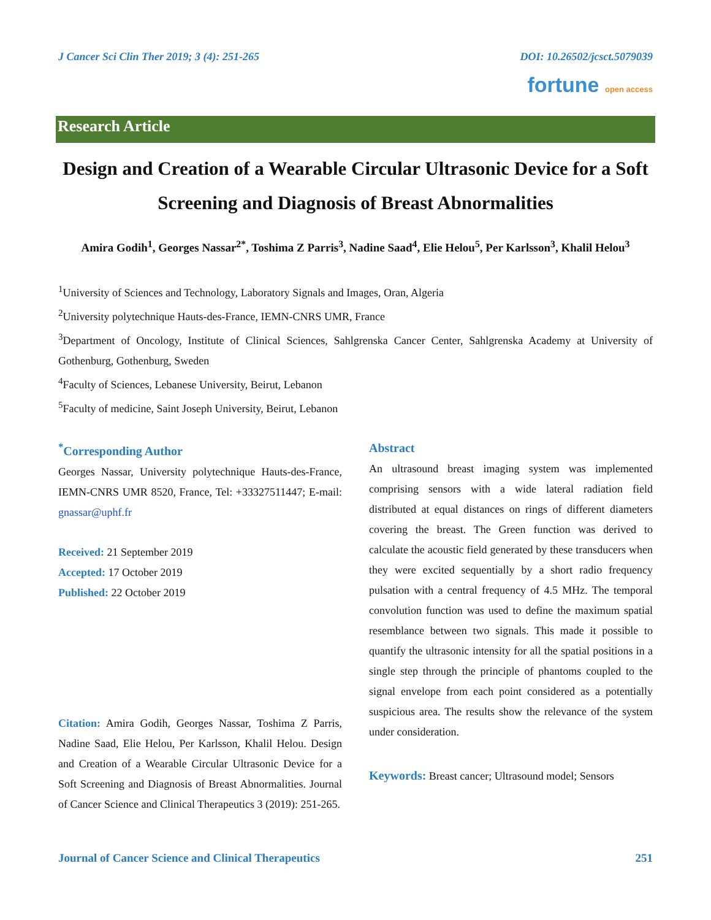J Cancer Sci Clin Ther 2019; 3 (4): 251-265 DOI: 10.26502/jcsct.5079039
fortune open access
Research Article
Design and Creation of a Wearable Circular Ultrasonic Device for a Soft Screening and Diagnosis of Breast Abnormalities
Amira Godih<sup>1</sup>, Georges Nassar<sup>2*</sup>, Toshima Z Parris<sup>3</sup>, Nadine Saad<sup>4</sup>, Elie Helou<sup>5</sup>, Per Karlsson<sup>3</sup>, Khalil Helou<sup>3</sup>
<sup>1</sup> University of Sciences and Technology, Laboratory Signals and Images, Oran, Algeria
<sup>2</sup> University polytechnique Hauts-des-France, IEMN-CNRS UMR, France
<sup>3</sup> Department of Oncology, Institute of Clinical Sciences, Sahlgrenska Cancer Center, Sahlgrenska Academy at University of Gothenburg, Gothenburg, Sweden
<sup>4</sup> Faculty of Sciences, Lebanese University, Beirut, Lebanon
<sup>5</sup> Faculty of medicine, Saint Joseph University, Beirut, Lebanon
<sup>*</sup> Corresponding Author
Georges Nassar, University polytechnique Hauts-des-France, IEMN-CNRS UMR 8520, France, Tel: +33327511447; E-mail: gnassar@uphf.fr
Received: 21 September 2019
Accepted: 17 October 2019
Published: 22 October 2019
Citation: Amira Godih, Georges Nassar, Toshima Z Parris, Nadine Saad, Elie Helou, Per Karlsson, Khalil Helou. Design and Creation of a Wearable Circular Ultrasonic Device for a Soft Screening and Diagnosis of Breast Abnormalities. Journal of Cancer Science and Clinical Therapeutics 3 (2019): 251-265.
Abstract
An ultrasound breast imaging system was implemented comprising sensors with a wide lateral radiation field distributed at equal distances on rings of different diameters covering the breast. The Green function was derived to calculate the acoustic field generated by these transducers when they were excited sequentially by a short radio frequency pulsation with a central frequency of 4.5 MHz. The temporal convolution function was used to define the maximum spatial resemblance between two signals. This made it possible to quantify the ultrasonic intensity for all the spatial positions in a single step through the principle of phantoms coupled to the signal envelope from each point considered as a potentially suspicious area. The results show the relevance of the system under consideration.
Keywords: Breast cancer; Ultrasound model; Sensors
Journal of Cancer Science and Clinical Therapeutics 251